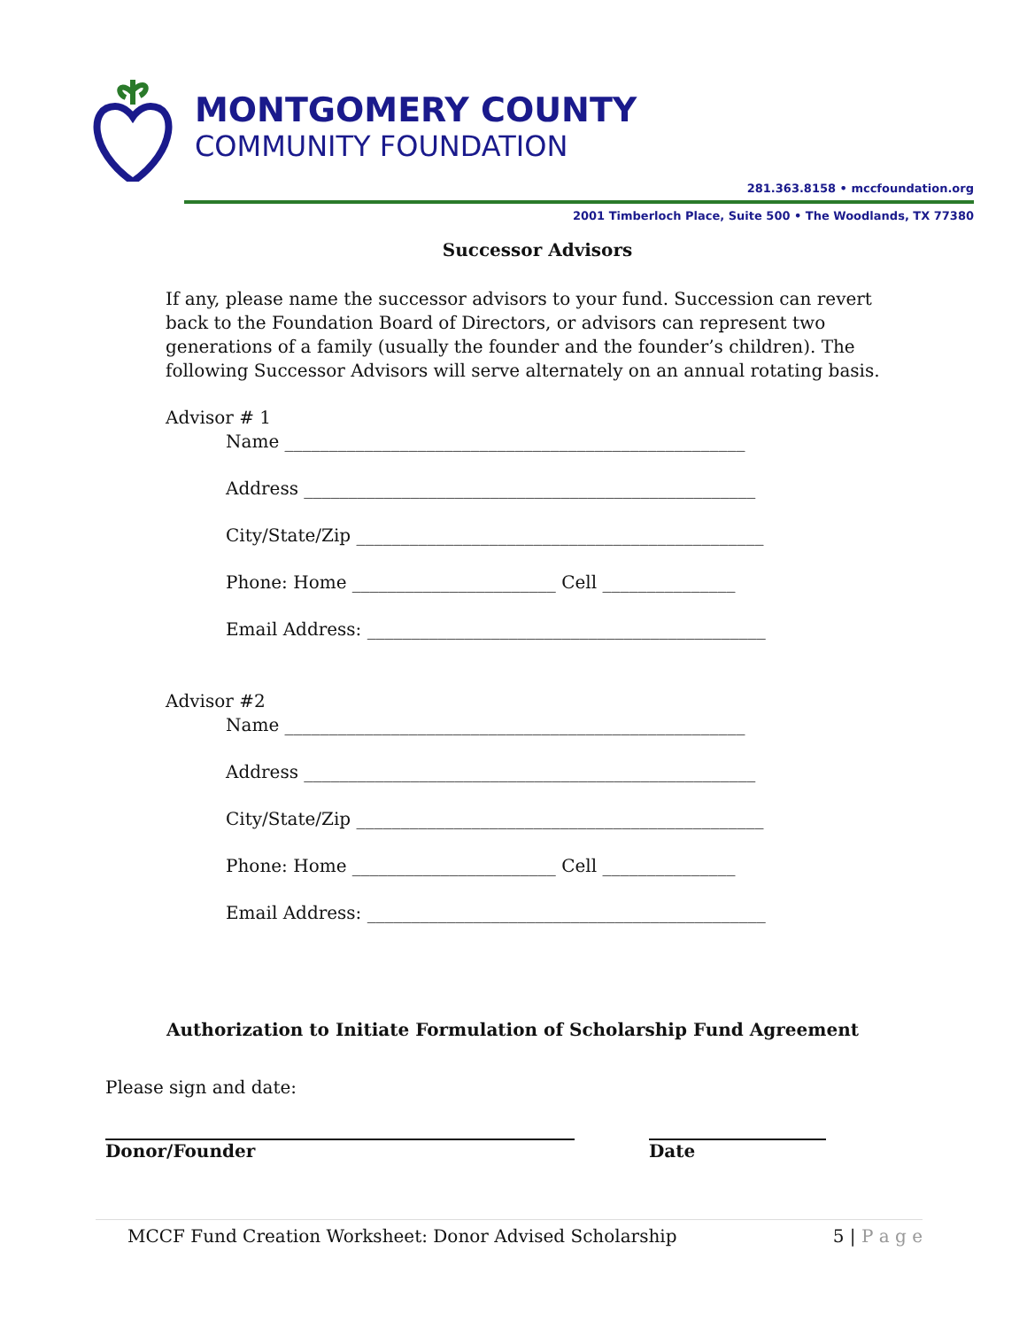MONTGOMERY COUNTY
COMMUNITY FOUNDATION
281.363.8158 • mccfoundation.org
2001 Timberloch Place, Suite 500 • The Woodlands, TX 77380
Successor Advisors
If any, please name the successor advisors to your fund. Succession can revert back to the Foundation Board of Directors, or advisors can represent two generations of a family (usually the founder and the founder’s children). The following Successor Advisors will serve alternately on an annual rotating basis.
Advisor # 1
Name ____________________________________________________
Address ___________________________________________________
City/State/Zip ______________________________________________
Phone: Home _______________________ Cell _______________
Email Address: _____________________________________________
Advisor #2
Name ____________________________________________________
Address ___________________________________________________
City/State/Zip ______________________________________________
Phone: Home _______________________ Cell _______________
Email Address: _____________________________________________
Authorization to Initiate Formulation of Scholarship Fund Agreement
Please sign and date:
Donor/Founder Date
MCCF Fund Creation Worksheet: Donor Advised Scholarship 5 | P a g e